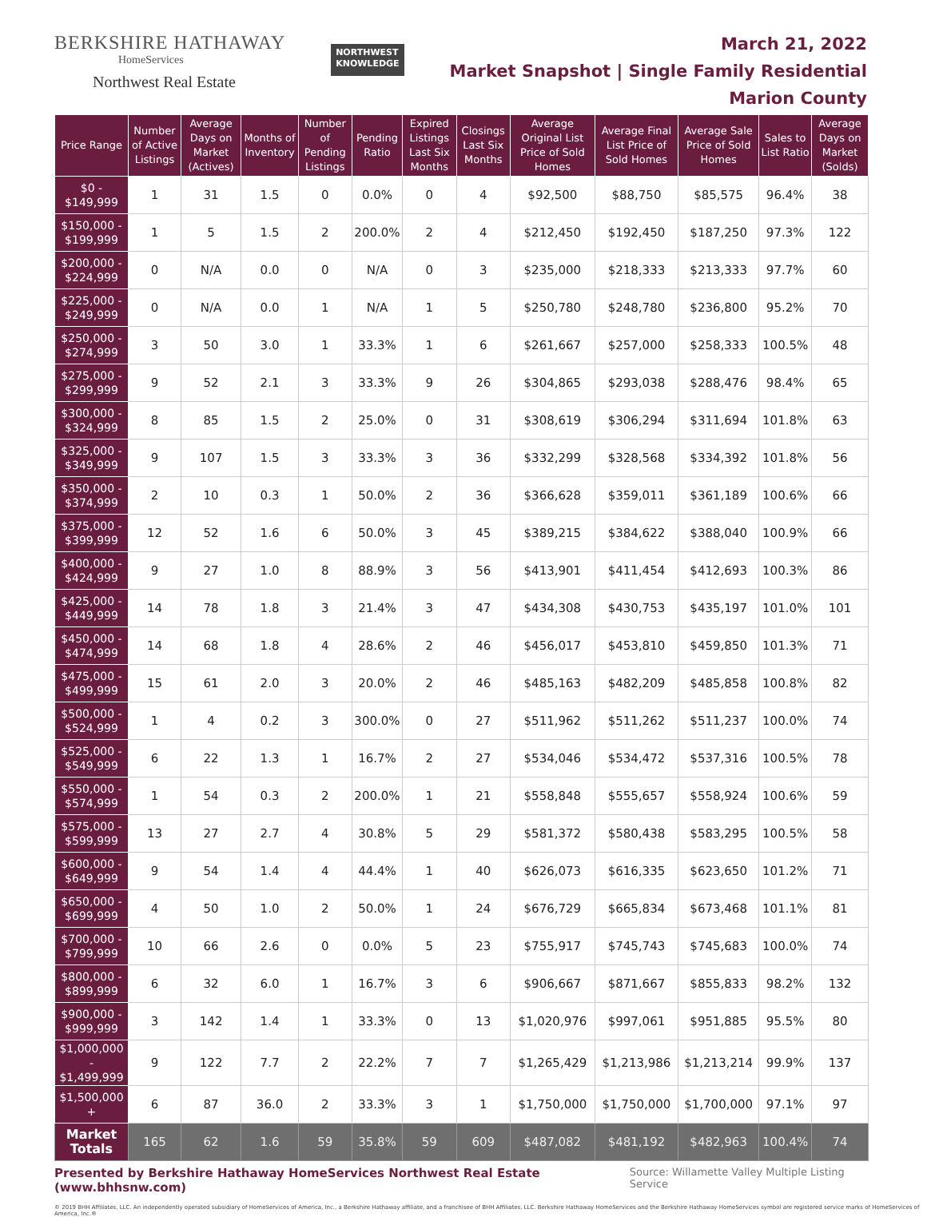BERKSHIRE HATHAWAY
HomeServices
Northwest Real Estate
NORTHWEST
KNOWLEDGE
March 21, 2022
Market Snapshot | Single Family Residential
Marion County
| Price Range | Number of Active Listings | Average Days on Market (Actives) | Months of Inventory | Number of Pending Listings | Pending Ratio | Expired Listings Last Six Months | Closings Last Six Months | Average Original List Price of Sold Homes | Average Final List Price of Sold Homes | Average Sale Price of Sold Homes | Sales to List Ratio | Average Days on Market (Solds) |
| --- | --- | --- | --- | --- | --- | --- | --- | --- | --- | --- | --- | --- |
| $0 - $149,999 | 1 | 31 | 1.5 | 0 | 0.0% | 0 | 4 | $92,500 | $88,750 | $85,575 | 96.4% | 38 |
| $150,000 - $199,999 | 1 | 5 | 1.5 | 2 | 200.0% | 2 | 4 | $212,450 | $192,450 | $187,250 | 97.3% | 122 |
| $200,000 - $224,999 | 0 | N/A | 0.0 | 0 | N/A | 0 | 3 | $235,000 | $218,333 | $213,333 | 97.7% | 60 |
| $225,000 - $249,999 | 0 | N/A | 0.0 | 1 | N/A | 1 | 5 | $250,780 | $248,780 | $236,800 | 95.2% | 70 |
| $250,000 - $274,999 | 3 | 50 | 3.0 | 1 | 33.3% | 1 | 6 | $261,667 | $257,000 | $258,333 | 100.5% | 48 |
| $275,000 - $299,999 | 9 | 52 | 2.1 | 3 | 33.3% | 9 | 26 | $304,865 | $293,038 | $288,476 | 98.4% | 65 |
| $300,000 - $324,999 | 8 | 85 | 1.5 | 2 | 25.0% | 0 | 31 | $308,619 | $306,294 | $311,694 | 101.8% | 63 |
| $325,000 - $349,999 | 9 | 107 | 1.5 | 3 | 33.3% | 3 | 36 | $332,299 | $328,568 | $334,392 | 101.8% | 56 |
| $350,000 - $374,999 | 2 | 10 | 0.3 | 1 | 50.0% | 2 | 36 | $366,628 | $359,011 | $361,189 | 100.6% | 66 |
| $375,000 - $399,999 | 12 | 52 | 1.6 | 6 | 50.0% | 3 | 45 | $389,215 | $384,622 | $388,040 | 100.9% | 66 |
| $400,000 - $424,999 | 9 | 27 | 1.0 | 8 | 88.9% | 3 | 56 | $413,901 | $411,454 | $412,693 | 100.3% | 86 |
| $425,000 - $449,999 | 14 | 78 | 1.8 | 3 | 21.4% | 3 | 47 | $434,308 | $430,753 | $435,197 | 101.0% | 101 |
| $450,000 - $474,999 | 14 | 68 | 1.8 | 4 | 28.6% | 2 | 46 | $456,017 | $453,810 | $459,850 | 101.3% | 71 |
| $475,000 - $499,999 | 15 | 61 | 2.0 | 3 | 20.0% | 2 | 46 | $485,163 | $482,209 | $485,858 | 100.8% | 82 |
| $500,000 - $524,999 | 1 | 4 | 0.2 | 3 | 300.0% | 0 | 27 | $511,962 | $511,262 | $511,237 | 100.0% | 74 |
| $525,000 - $549,999 | 6 | 22 | 1.3 | 1 | 16.7% | 2 | 27 | $534,046 | $534,472 | $537,316 | 100.5% | 78 |
| $550,000 - $574,999 | 1 | 54 | 0.3 | 2 | 200.0% | 1 | 21 | $558,848 | $555,657 | $558,924 | 100.6% | 59 |
| $575,000 - $599,999 | 13 | 27 | 2.7 | 4 | 30.8% | 5 | 29 | $581,372 | $580,438 | $583,295 | 100.5% | 58 |
| $600,000 - $649,999 | 9 | 54 | 1.4 | 4 | 44.4% | 1 | 40 | $626,073 | $616,335 | $623,650 | 101.2% | 71 |
| $650,000 - $699,999 | 4 | 50 | 1.0 | 2 | 50.0% | 1 | 24 | $676,729 | $665,834 | $673,468 | 101.1% | 81 |
| $700,000 - $799,999 | 10 | 66 | 2.6 | 0 | 0.0% | 5 | 23 | $755,917 | $745,743 | $745,683 | 100.0% | 74 |
| $800,000 - $899,999 | 6 | 32 | 6.0 | 1 | 16.7% | 3 | 6 | $906,667 | $871,667 | $855,833 | 98.2% | 132 |
| $900,000 - $999,999 | 3 | 142 | 1.4 | 1 | 33.3% | 0 | 13 | $1,020,976 | $997,061 | $951,885 | 95.5% | 80 |
| $1,000,000 - $1,499,999 | 9 | 122 | 7.7 | 2 | 22.2% | 7 | 7 | $1,265,429 | $1,213,986 | $1,213,214 | 99.9% | 137 |
| $1,500,000 + | 6 | 87 | 36.0 | 2 | 33.3% | 3 | 1 | $1,750,000 | $1,750,000 | $1,700,000 | 97.1% | 97 |
| Market Totals | 165 | 62 | 1.6 | 59 | 35.8% | 59 | 609 | $487,082 | $481,192 | $482,963 | 100.4% | 74 |
Presented by Berkshire Hathaway HomeServices Northwest Real Estate (www.bhhsnw.com) Source: Willamette Valley Multiple Listing Service
© 2019 BHH Affiliates, LLC. An independently operated subsidiary of HomeServices of America, Inc., a Berkshire Hathaway affiliate, and a franchisee of BHH Affiliates, LLC. Berkshire Hathaway HomeServices and the Berkshire Hathaway HomeServices symbol are registered service marks of HomeServices of America, Inc.®